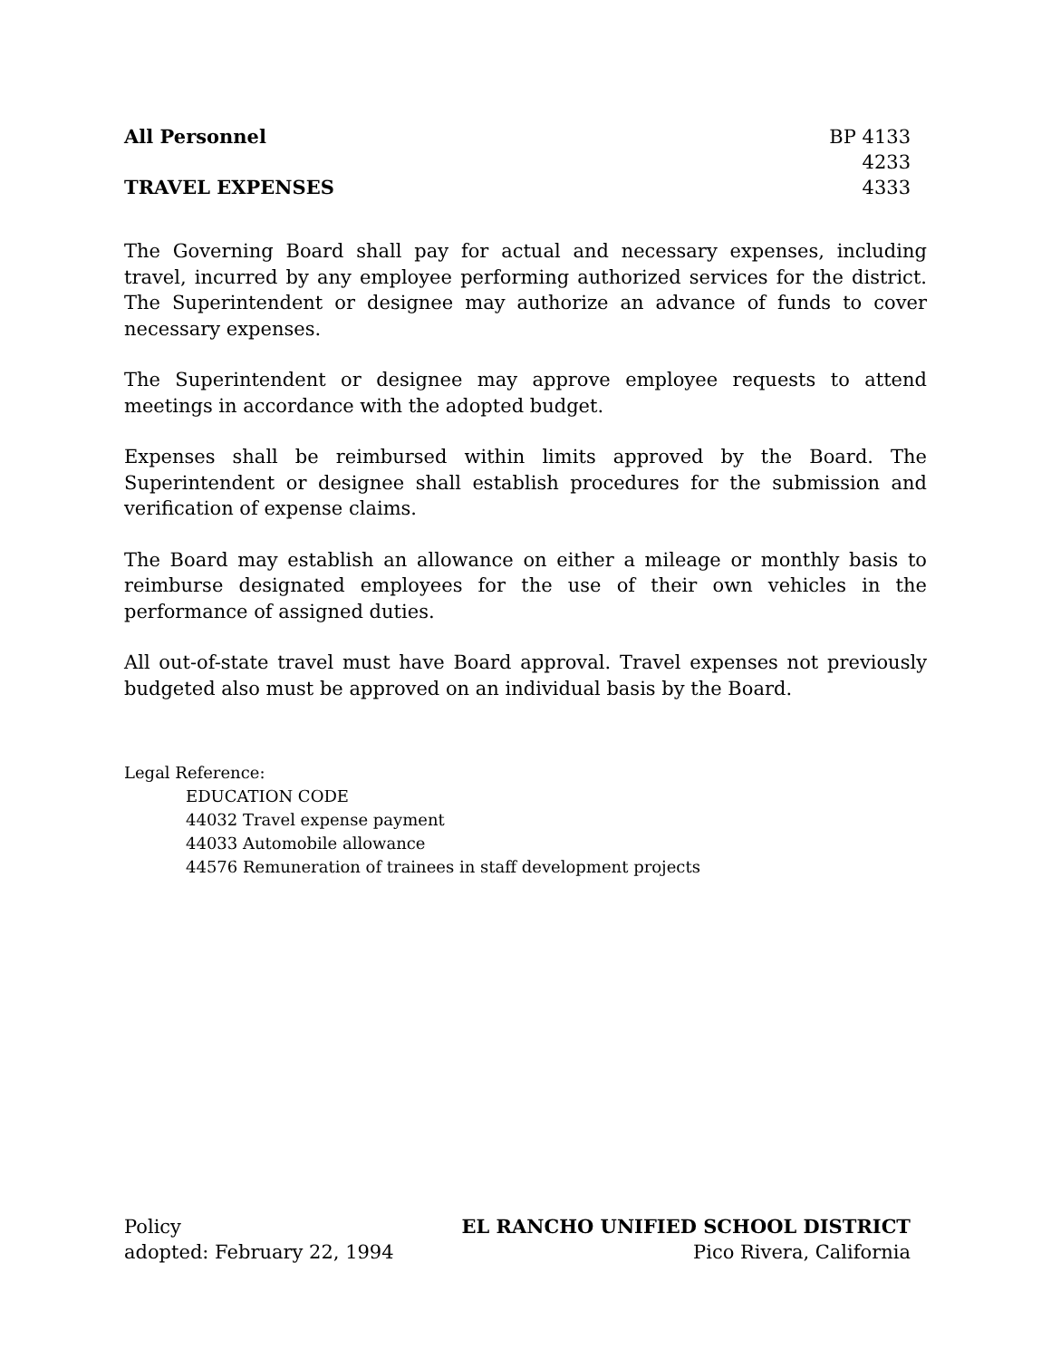All Personnel
TRAVEL EXPENSES
BP 4133
4233
4333
The Governing Board shall pay for actual and necessary expenses, including travel, incurred by any employee performing authorized services for the district. The Superintendent or designee may authorize an advance of funds to cover necessary expenses.
The Superintendent or designee may approve employee requests to attend meetings in accordance with the adopted budget.
Expenses shall be reimbursed within limits approved by the Board. The Superintendent or designee shall establish procedures for the submission and verification of expense claims.
The Board may establish an allowance on either a mileage or monthly basis to reimburse designated employees for the use of their own vehicles in the performance of assigned duties.
All out-of-state travel must have Board approval. Travel expenses not previously budgeted also must be approved on an individual basis by the Board.
Legal Reference:
EDUCATION CODE
44032 Travel expense payment
44033 Automobile allowance
44576 Remuneration of trainees in staff development projects
Policy
adopted: February 22, 1994
EL RANCHO UNIFIED SCHOOL DISTRICT
Pico Rivera, California